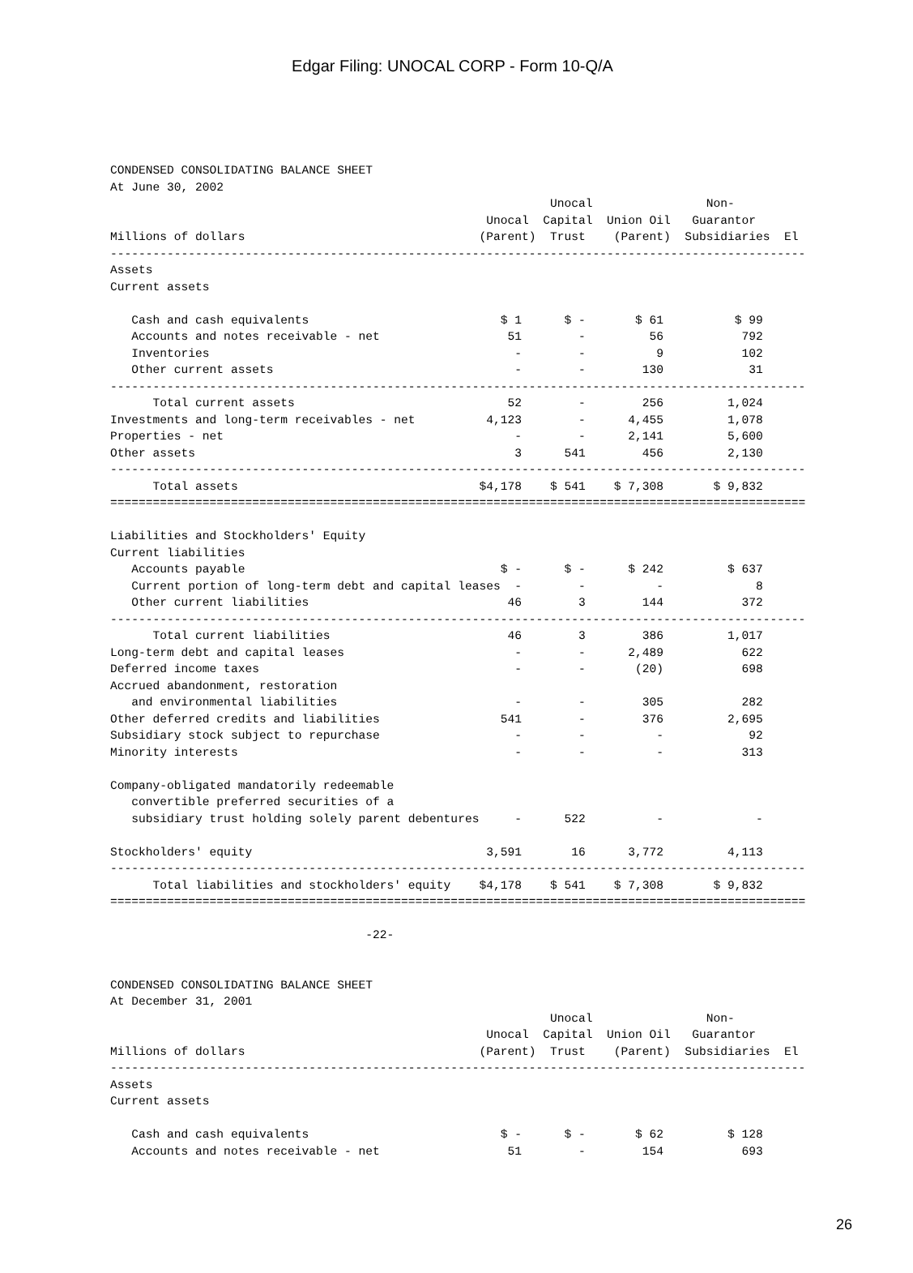Edgar Filing: UNOCAL CORP - Form 10-Q/A
CONDENSED CONSOLIDATING BALANCE SHEET
At June 30, 2002
                                                              Unocal                Non-
                                                     Unocal  Capital  Union Oil   Guarantor
Millions of dollars                                 (Parent)  Trust    (Parent)  Subsidiaries  El
--------------------------------------------------------------------------------------------------
Assets
Current assets

   Cash and cash equivalents                           $ 1      $ -       $ 61          $ 99
   Accounts and notes receivable - net                  51        -         56           792
   Inventories                                           -        -          9           102
   Other current assets                                  -        -        130            31
--------------------------------------------------------------------------------------------------
      Total current assets                              52        -        256         1,024
Investments and long-term receivables - net          4,123        -      4,455         1,078
Properties - net                                         -        -      2,141         5,600
Other assets                                             3      541        456         2,130
--------------------------------------------------------------------------------------------------
      Total assets                                  $4,178    $ 541    $ 7,308       $ 9,832
==================================================================================================

Liabilities and Stockholders' Equity
Current liabilities
   Accounts payable                                    $ -      $ -      $ 242         $ 637
   Current portion of long-term debt and capital leases  -        -          -             8
   Other current liabilities                            46        3        144           372
--------------------------------------------------------------------------------------------------
      Total current liabilities                         46        3        386         1,017
Long-term debt and capital leases                        -        -      2,489           622
Deferred income taxes                                    -        -       (20)           698
Accrued abandonment, restoration
   and environmental liabilities                         -        -        305           282
Other deferred credits and liabilities                 541        -        376         2,695
Subsidiary stock subject to repurchase                   -        -          -            92
Minority interests                                       -        -          -           313

Company-obligated mandatorily redeemable
   convertible preferred securities of a
   subsidiary trust holding solely parent debentures     -      522          -             -

Stockholders' equity                                 3,591       16      3,772         4,113
--------------------------------------------------------------------------------------------------
      Total liabilities and stockholders' equity    $4,178    $ 541    $ 7,308       $ 9,832
==================================================================================================

                                    -22-


CONDENSED CONSOLIDATING BALANCE SHEET
At December 31, 2001
                                                              Unocal                Non-
                                                     Unocal  Capital  Union Oil   Guarantor
Millions of dollars                                 (Parent)  Trust    (Parent)  Subsidiaries  El
--------------------------------------------------------------------------------------------------
Assets
Current assets

   Cash and cash equivalents                           $ -      $ -       $ 62         $ 128
   Accounts and notes receivable - net                  51        -        154           693
26